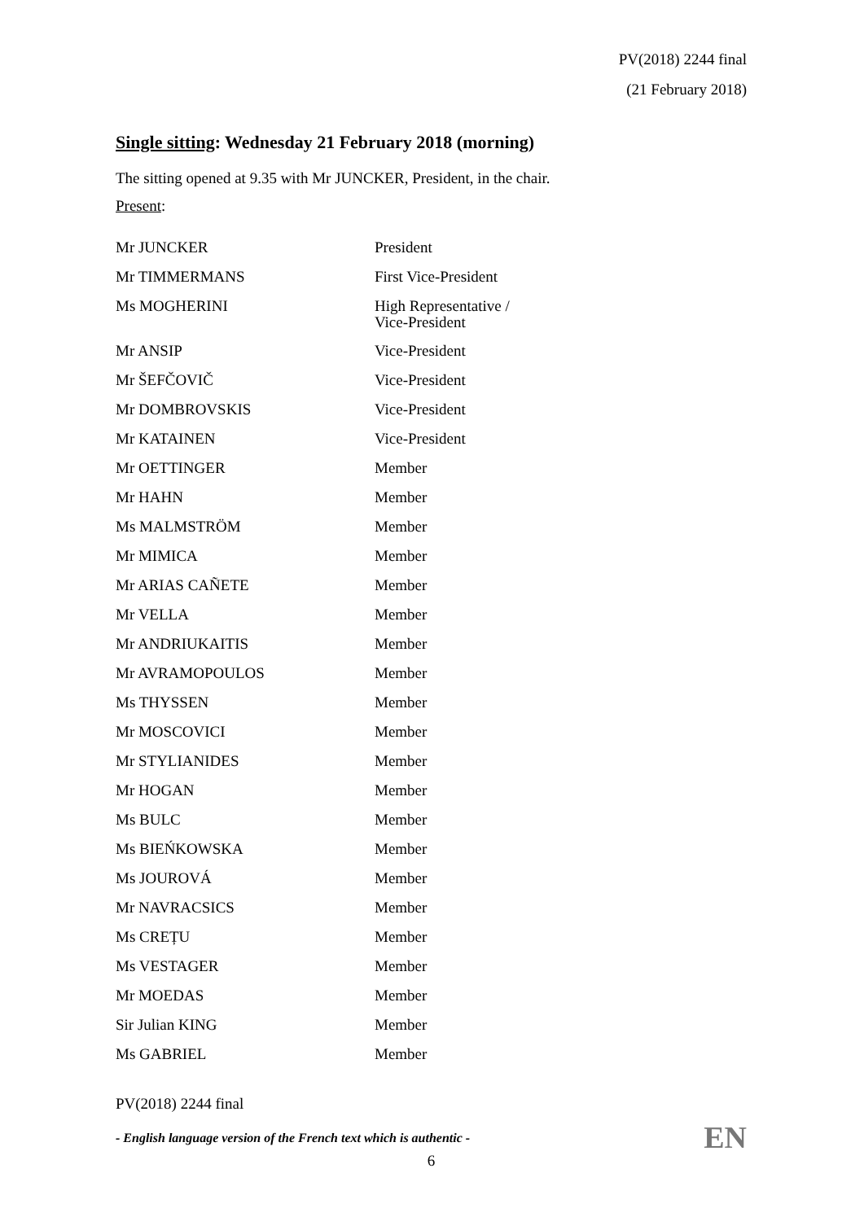PV(2018) 2244 final
(21 February 2018)
Single sitting: Wednesday 21 February 2018 (morning)
The sitting opened at 9.35 with Mr JUNCKER, President, in the chair.
Present:
| Mr JUNCKER | President |
| Mr TIMMERMANS | First Vice-President |
| Ms MOGHERINI | High Representative / Vice-President |
| Mr ANSIP | Vice-President |
| Mr ŠEFČOVIČ | Vice-President |
| Mr DOMBROVSKIS | Vice-President |
| Mr KATAINEN | Vice-President |
| Mr OETTINGER | Member |
| Mr HAHN | Member |
| Ms MALMSTRÖM | Member |
| Mr MIMICA | Member |
| Mr ARIAS CAÑETE | Member |
| Mr VELLA | Member |
| Mr ANDRIUKAITIS | Member |
| Mr AVRAMOPOULOS | Member |
| Ms THYSSEN | Member |
| Mr MOSCOVICI | Member |
| Mr STYLIANIDES | Member |
| Mr HOGAN | Member |
| Ms BULC | Member |
| Ms BIEŃKOWSKA | Member |
| Ms JOUROVÁ | Member |
| Mr NAVRACSICS | Member |
| Ms CREȚU | Member |
| Ms VESTAGER | Member |
| Mr MOEDAS | Member |
| Sir Julian KING | Member |
| Ms GABRIEL | Member |
PV(2018) 2244 final
- English language version of the French text which is authentic -
EN
6